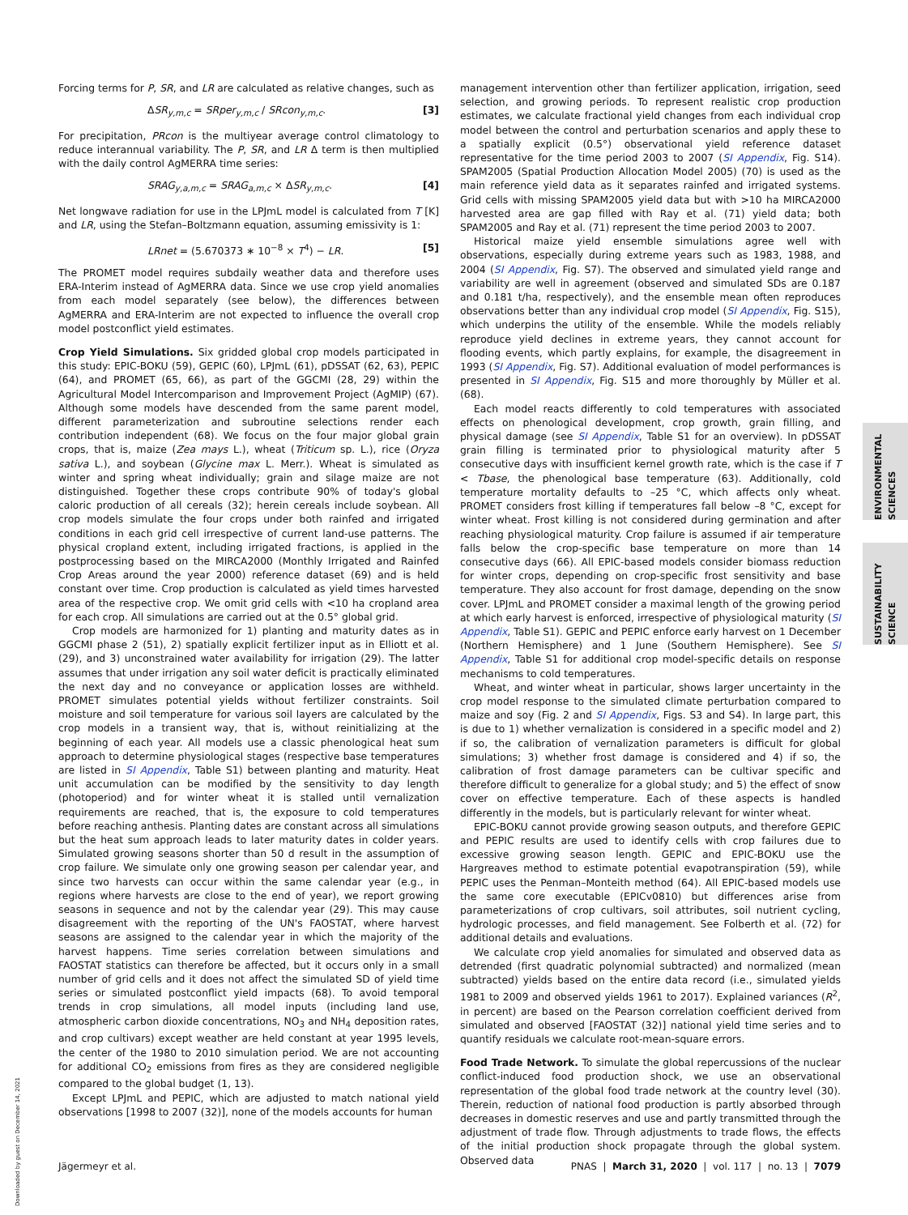Forcing terms for P, SR, and LR are calculated as relative changes, such as
ΔSR<sub>y,m,c</sub> = SRper<sub>y,m,c</sub> / SRcon<sub>y,m,c</sub>. [3]
For precipitation, PRcon is the multiyear average control climatology to reduce interannual variability. The P, SR, and LR Δ term is then multiplied with the daily control AgMERRA time series:
SRAG<sub>y,a,m,c</sub> = SRAG<sub>a,m,c</sub> × ΔSR<sub>y,m,c</sub>. [4]
Net longwave radiation for use in the LPJmL model is calculated from T [K] and LR, using the Stefan–Boltzmann equation, assuming emissivity is 1:
LRnet = (5.670373 ∗ 10<sup>−8</sup> × T<sup>4</sup>) − LR. [5]
The PROMET model requires subdaily weather data and therefore uses ERA-Interim instead of AgMERRA data. Since we use crop yield anomalies from each model separately (see below), the differences between AgMERRA and ERA-Interim are not expected to influence the overall crop model postconflict yield estimates.
Crop Yield Simulations. Six gridded global crop models participated in this study: EPIC-BOKU (59), GEPIC (60), LPJmL (61), pDSSAT (62, 63), PEPIC (64), and PROMET (65, 66), as part of the GGCMI (28, 29) within the Agricultural Model Intercomparison and Improvement Project (AgMIP) (67). Although some models have descended from the same parent model, different parameterization and subroutine selections render each contribution independent (68). We focus on the four major global grain crops, that is, maize (Zea mays L.), wheat (Triticum sp. L.), rice (Oryza sativa L.), and soybean (Glycine max L. Merr.). Wheat is simulated as winter and spring wheat individually; grain and silage maize are not distinguished. Together these crops contribute 90% of today's global caloric production of all cereals (32); herein cereals include soybean. All crop models simulate the four crops under both rainfed and irrigated conditions in each grid cell irrespective of current land-use patterns. The physical cropland extent, including irrigated fractions, is applied in the postprocessing based on the MIRCA2000 (Monthly Irrigated and Rainfed Crop Areas around the year 2000) reference dataset (69) and is held constant over time. Crop production is calculated as yield times harvested area of the respective crop. We omit grid cells with <10 ha cropland area for each crop. All simulations are carried out at the 0.5° global grid.
Crop models are harmonized for 1) planting and maturity dates as in GGCMI phase 2 (51), 2) spatially explicit fertilizer input as in Elliott et al. (29), and 3) unconstrained water availability for irrigation (29). The latter assumes that under irrigation any soil water deficit is practically eliminated the next day and no conveyance or application losses are withheld. PROMET simulates potential yields without fertilizer constraints. Soil moisture and soil temperature for various soil layers are calculated by the crop models in a transient way, that is, without reinitializing at the beginning of each year. All models use a classic phenological heat sum approach to determine physiological stages (respective base temperatures are listed in SI Appendix, Table S1) between planting and maturity. Heat unit accumulation can be modified by the sensitivity to day length (photoperiod) and for winter wheat it is stalled until vernalization requirements are reached, that is, the exposure to cold temperatures before reaching anthesis. Planting dates are constant across all simulations but the heat sum approach leads to later maturity dates in colder years. Simulated growing seasons shorter than 50 d result in the assumption of crop failure. We simulate only one growing season per calendar year, and since two harvests can occur within the same calendar year (e.g., in regions where harvests are close to the end of year), we report growing seasons in sequence and not by the calendar year (29). This may cause disagreement with the reporting of the UN's FAOSTAT, where harvest seasons are assigned to the calendar year in which the majority of the harvest happens. Time series correlation between simulations and FAOSTAT statistics can therefore be affected, but it occurs only in a small number of grid cells and it does not affect the simulated SD of yield time series or simulated postconflict yield impacts (68). To avoid temporal trends in crop simulations, all model inputs (including land use, atmospheric carbon dioxide concentrations, NO<sub>3</sub> and NH<sub>4</sub> deposition rates, and crop cultivars) except weather are held constant at year 1995 levels, the center of the 1980 to 2010 simulation period. We are not accounting for additional CO<sub>2</sub> emissions from fires as they are considered negligible compared to the global budget (1, 13).
Except LPJmL and PEPIC, which are adjusted to match national yield observations [1998 to 2007 (32)], none of the models accounts for human
management intervention other than fertilizer application, irrigation, seed selection, and growing periods. To represent realistic crop production estimates, we calculate fractional yield changes from each individual crop model between the control and perturbation scenarios and apply these to a spatially explicit (0.5°) observational yield reference dataset representative for the time period 2003 to 2007 (SI Appendix, Fig. S14). SPAM2005 (Spatial Production Allocation Model 2005) (70) is used as the main reference yield data as it separates rainfed and irrigated systems. Grid cells with missing SPAM2005 yield data but with >10 ha MIRCA2000 harvested area are gap filled with Ray et al. (71) yield data; both SPAM2005 and Ray et al. (71) represent the time period 2003 to 2007.
Historical maize yield ensemble simulations agree well with observations, especially during extreme years such as 1983, 1988, and 2004 (SI Appendix, Fig. S7). The observed and simulated yield range and variability are well in agreement (observed and simulated SDs are 0.187 and 0.181 t/ha, respectively), and the ensemble mean often reproduces observations better than any individual crop model (SI Appendix, Fig. S15), which underpins the utility of the ensemble. While the models reliably reproduce yield declines in extreme years, they cannot account for flooding events, which partly explains, for example, the disagreement in 1993 (SI Appendix, Fig. S7). Additional evaluation of model performances is presented in SI Appendix, Fig. S15 and more thoroughly by Müller et al. (68).
Each model reacts differently to cold temperatures with associated effects on phenological development, crop growth, grain filling, and physical damage (see SI Appendix, Table S1 for an overview). In pDSSAT grain filling is terminated prior to physiological maturity after 5 consecutive days with insufficient kernel growth rate, which is the case if T < Tbase, the phenological base temperature (63). Additionally, cold temperature mortality defaults to –25 °C, which affects only wheat. PROMET considers frost killing if temperatures fall below –8 °C, except for winter wheat. Frost killing is not considered during germination and after reaching physiological maturity. Crop failure is assumed if air temperature falls below the crop-specific base temperature on more than 14 consecutive days (66). All EPIC-based models consider biomass reduction for winter crops, depending on crop-specific frost sensitivity and base temperature. They also account for frost damage, depending on the snow cover. LPJmL and PROMET consider a maximal length of the growing period at which early harvest is enforced, irrespective of physiological maturity (SI Appendix, Table S1). GEPIC and PEPIC enforce early harvest on 1 December (Northern Hemisphere) and 1 June (Southern Hemisphere). See SI Appendix, Table S1 for additional crop model-specific details on response mechanisms to cold temperatures.
Wheat, and winter wheat in particular, shows larger uncertainty in the crop model response to the simulated climate perturbation compared to maize and soy (Fig. 2 and SI Appendix, Figs. S3 and S4). In large part, this is due to 1) whether vernalization is considered in a specific model and 2) if so, the calibration of vernalization parameters is difficult for global simulations; 3) whether frost damage is considered and 4) if so, the calibration of frost damage parameters can be cultivar specific and therefore difficult to generalize for a global study; and 5) the effect of snow cover on effective temperature. Each of these aspects is handled differently in the models, but is particularly relevant for winter wheat.
EPIC-BOKU cannot provide growing season outputs, and therefore GEPIC and PEPIC results are used to identify cells with crop failures due to excessive growing season length. GEPIC and EPIC-BOKU use the Hargreaves method to estimate potential evapotranspiration (59), while PEPIC uses the Penman–Monteith method (64). All EPIC-based models use the same core executable (EPICv0810) but differences arise from parameterizations of crop cultivars, soil attributes, soil nutrient cycling, hydrologic processes, and field management. See Folberth et al. (72) for additional details and evaluations.
We calculate crop yield anomalies for simulated and observed data as detrended (first quadratic polynomial subtracted) and normalized (mean subtracted) yields based on the entire data record (i.e., simulated yields 1981 to 2009 and observed yields 1961 to 2017). Explained variances (R<sup>2</sup>, in percent) are based on the Pearson correlation coefficient derived from simulated and observed [FAOSTAT (32)] national yield time series and to quantify residuals we calculate root-mean-square errors.
Food Trade Network. To simulate the global repercussions of the nuclear conflict-induced food production shock, we use an observational representation of the global food trade network at the country level (30). Therein, reduction of national food production is partly absorbed through decreases in domestic reserves and use and partly transmitted through the adjustment of trade flow. Through adjustments to trade flows, the effects of the initial production shock propagate through the global system. Observed data
ENVIRONMENTAL SCIENCES
SUSTAINABILITY SCIENCE
Downloaded by guest on December 14, 2021
Jägermeyr et al. PNAS | March 31, 2020 | vol. 117 | no. 13 | 7079